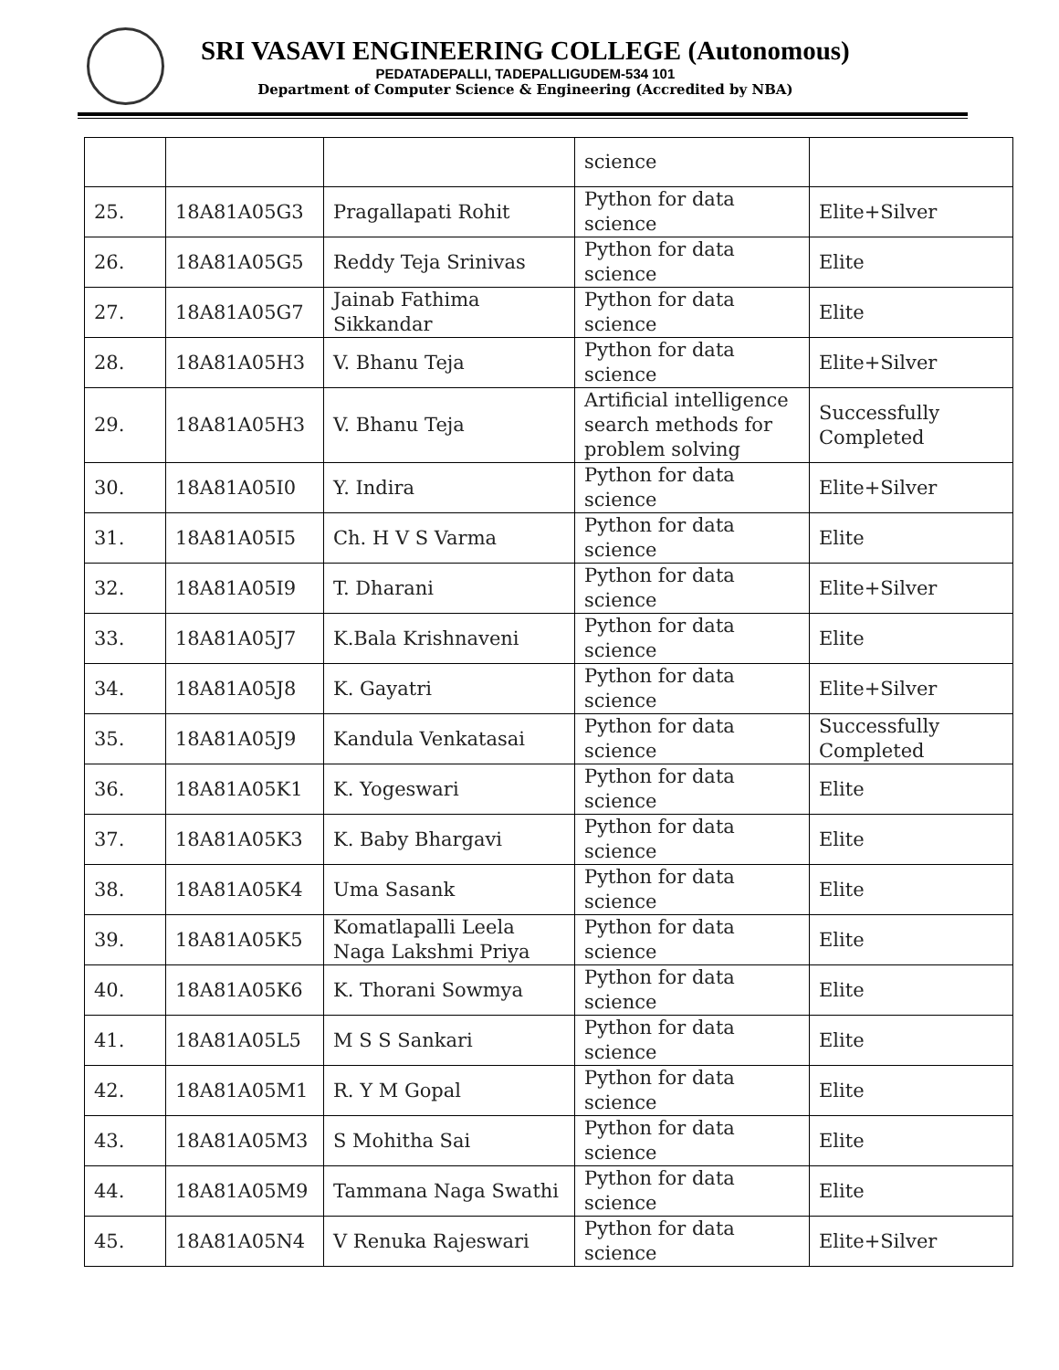SRI VASAVI ENGINEERING COLLEGE (Autonomous)
PEDATADEPALLI, TADEPALLIGUDEM-534 101
Department of Computer Science & Engineering (Accredited by NBA)
| | | | science | |
| 25. | 18A81A05G3 | Pragallapati Rohit | Python for data science | Elite+Silver |
| 26. | 18A81A05G5 | Reddy Teja Srinivas | Python for data science | Elite |
| 27. | 18A81A05G7 | Jainab Fathima Sikkandar | Python for data science | Elite |
| 28. | 18A81A05H3 | V. Bhanu Teja | Python for data science | Elite+Silver |
| 29. | 18A81A05H3 | V. Bhanu Teja | Artificial intelligence search methods for problem solving | Successfully Completed |
| 30. | 18A81A05I0 | Y. Indira | Python for data science | Elite+Silver |
| 31. | 18A81A05I5 | Ch. H V S Varma | Python for data science | Elite |
| 32. | 18A81A05I9 | T. Dharani | Python for data science | Elite+Silver |
| 33. | 18A81A05J7 | K.Bala Krishnaveni | Python for data science | Elite |
| 34. | 18A81A05J8 | K. Gayatri | Python for data science | Elite+Silver |
| 35. | 18A81A05J9 | Kandula Venkatasai | Python for data science | Successfully Completed |
| 36. | 18A81A05K1 | K. Yogeswari | Python for data science | Elite |
| 37. | 18A81A05K3 | K. Baby Bhargavi | Python for data science | Elite |
| 38. | 18A81A05K4 | Uma Sasank | Python for data science | Elite |
| 39. | 18A81A05K5 | Komatlapalli Leela Naga Lakshmi Priya | Python for data science | Elite |
| 40. | 18A81A05K6 | K. Thorani Sowmya | Python for data science | Elite |
| 41. | 18A81A05L5 | M S S Sankari | Python for data science | Elite |
| 42. | 18A81A05M1 | R. Y M Gopal | Python for data science | Elite |
| 43. | 18A81A05M3 | S Mohitha Sai | Python for data science | Elite |
| 44. | 18A81A05M9 | Tammana Naga Swathi | Python for data science | Elite |
| 45. | 18A81A05N4 | V Renuka Rajeswari | Python for data science | Elite+Silver |